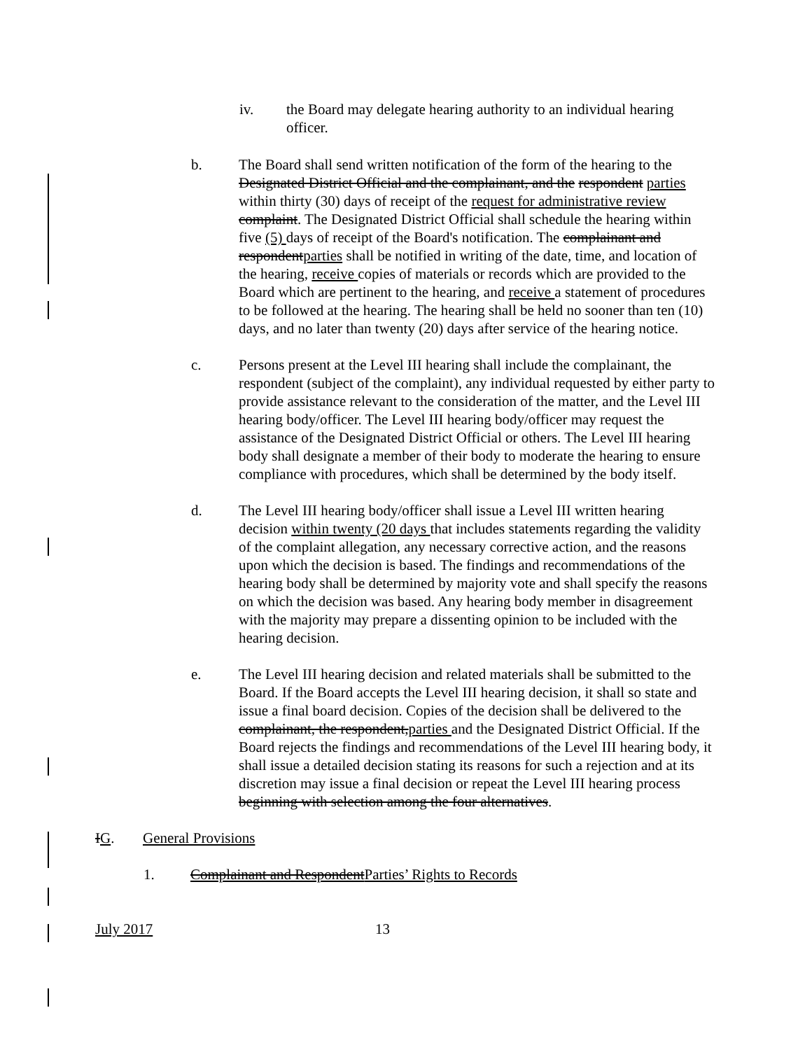iv. the Board may delegate hearing authority to an individual hearing officer.
b. The Board shall send written notification of the form of the hearing to the Designated District Official and the complainant, and the respondent parties within thirty (30) days of receipt of the request for administrative review complaint. The Designated District Official shall schedule the hearing within five (5) days of receipt of the Board's notification. The complainant and respondentparties shall be notified in writing of the date, time, and location of the hearing, receive copies of materials or records which are provided to the Board which are pertinent to the hearing, and receive a statement of procedures to be followed at the hearing. The hearing shall be held no sooner than ten (10) days, and no later than twenty (20) days after service of the hearing notice.
c. Persons present at the Level III hearing shall include the complainant, the respondent (subject of the complaint), any individual requested by either party to provide assistance relevant to the consideration of the matter, and the Level III hearing body/officer. The Level III hearing body/officer may request the assistance of the Designated District Official or others. The Level III hearing body shall designate a member of their body to moderate the hearing to ensure compliance with procedures, which shall be determined by the body itself.
d. The Level III hearing body/officer shall issue a Level III written hearing decision within twenty (20 days that includes statements regarding the validity of the complaint allegation, any necessary corrective action, and the reasons upon which the decision is based. The findings and recommendations of the hearing body shall be determined by majority vote and shall specify the reasons on which the decision was based. Any hearing body member in disagreement with the majority may prepare a dissenting opinion to be included with the hearing decision.
e. The Level III hearing decision and related materials shall be submitted to the Board. If the Board accepts the Level III hearing decision, it shall so state and issue a final board decision. Copies of the decision shall be delivered to the complainant, the respondent,parties and the Designated District Official. If the Board rejects the findings and recommendations of the Level III hearing body, it shall issue a detailed decision stating its reasons for such a rejection and at its discretion may issue a final decision or repeat the Level III hearing process beginning with selection among the four alternatives.
IG. General Provisions
1. Complainant and RespondentParties’ Rights to Records
July 2017 13